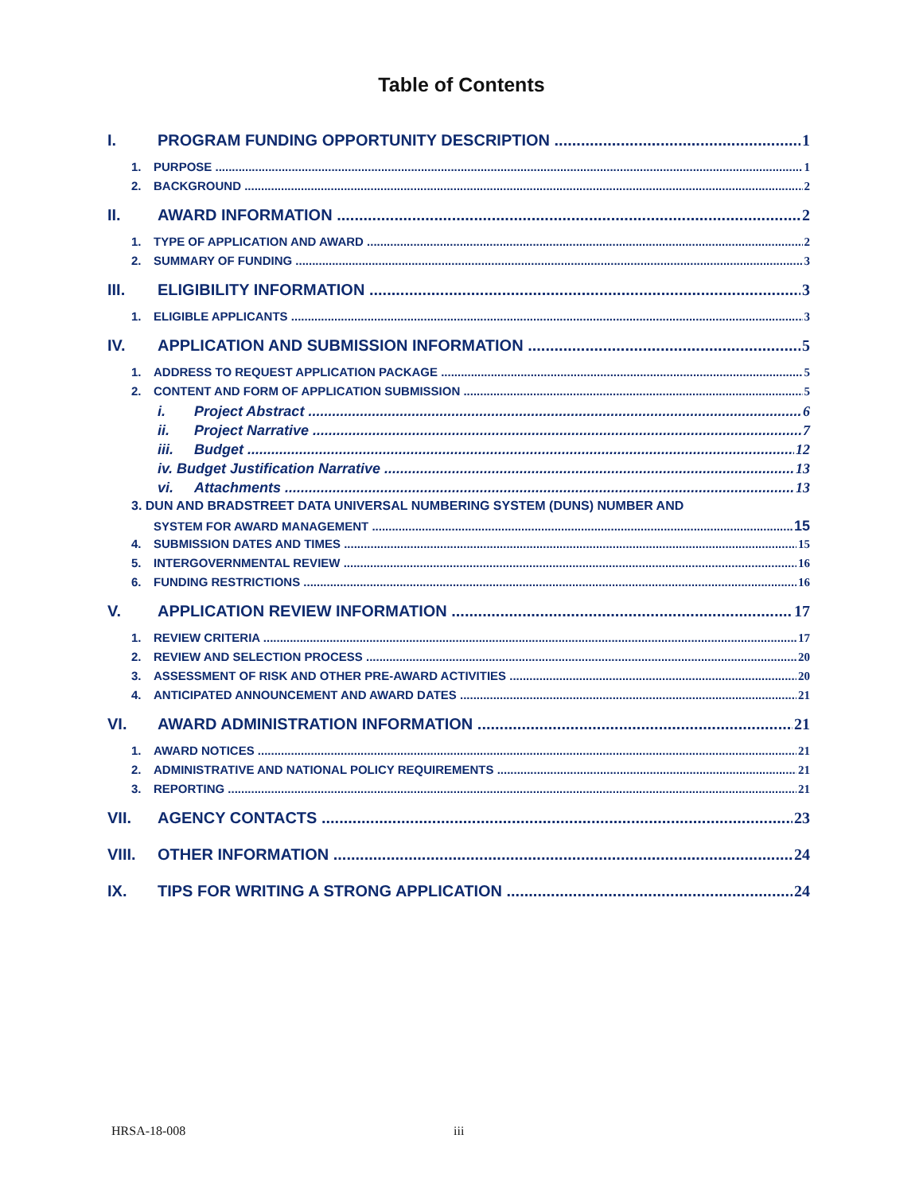Table of Contents
I. PROGRAM FUNDING OPPORTUNITY DESCRIPTION 1
1. PURPOSE 1
2. BACKGROUND 2
II. AWARD INFORMATION 2
1. TYPE OF APPLICATION AND AWARD 2
2. SUMMARY OF FUNDING 3
III. ELIGIBILITY INFORMATION 3
1. ELIGIBLE APPLICANTS 3
IV. APPLICATION AND SUBMISSION INFORMATION 5
1. ADDRESS TO REQUEST APPLICATION PACKAGE 5
2. CONTENT AND FORM OF APPLICATION SUBMISSION 5
i. Project Abstract 6
ii. Project Narrative 7
iii. Budget 12
iv. Budget Justification Narrative 13
vi. Attachments 13
3. DUN AND BRADSTREET DATA UNIVERSAL NUMBERING SYSTEM (DUNS) NUMBER AND
SYSTEM FOR AWARD MANAGEMENT 15
4. SUBMISSION DATES AND TIMES 15
5. INTERGOVERNMENTAL REVIEW 16
6. FUNDING RESTRICTIONS 16
V. APPLICATION REVIEW INFORMATION 17
1. REVIEW CRITERIA 17
2. REVIEW AND SELECTION PROCESS 20
3. ASSESSMENT OF RISK AND OTHER PRE-AWARD ACTIVITIES 20
4. ANTICIPATED ANNOUNCEMENT AND AWARD DATES 21
VI. AWARD ADMINISTRATION INFORMATION 21
1. AWARD NOTICES 21
2. ADMINISTRATIVE AND NATIONAL POLICY REQUIREMENTS 21
3. REPORTING 21
VII. AGENCY CONTACTS 23
VIII. OTHER INFORMATION 24
IX. TIPS FOR WRITING A STRONG APPLICATION 24
HRSA-18-008 iii